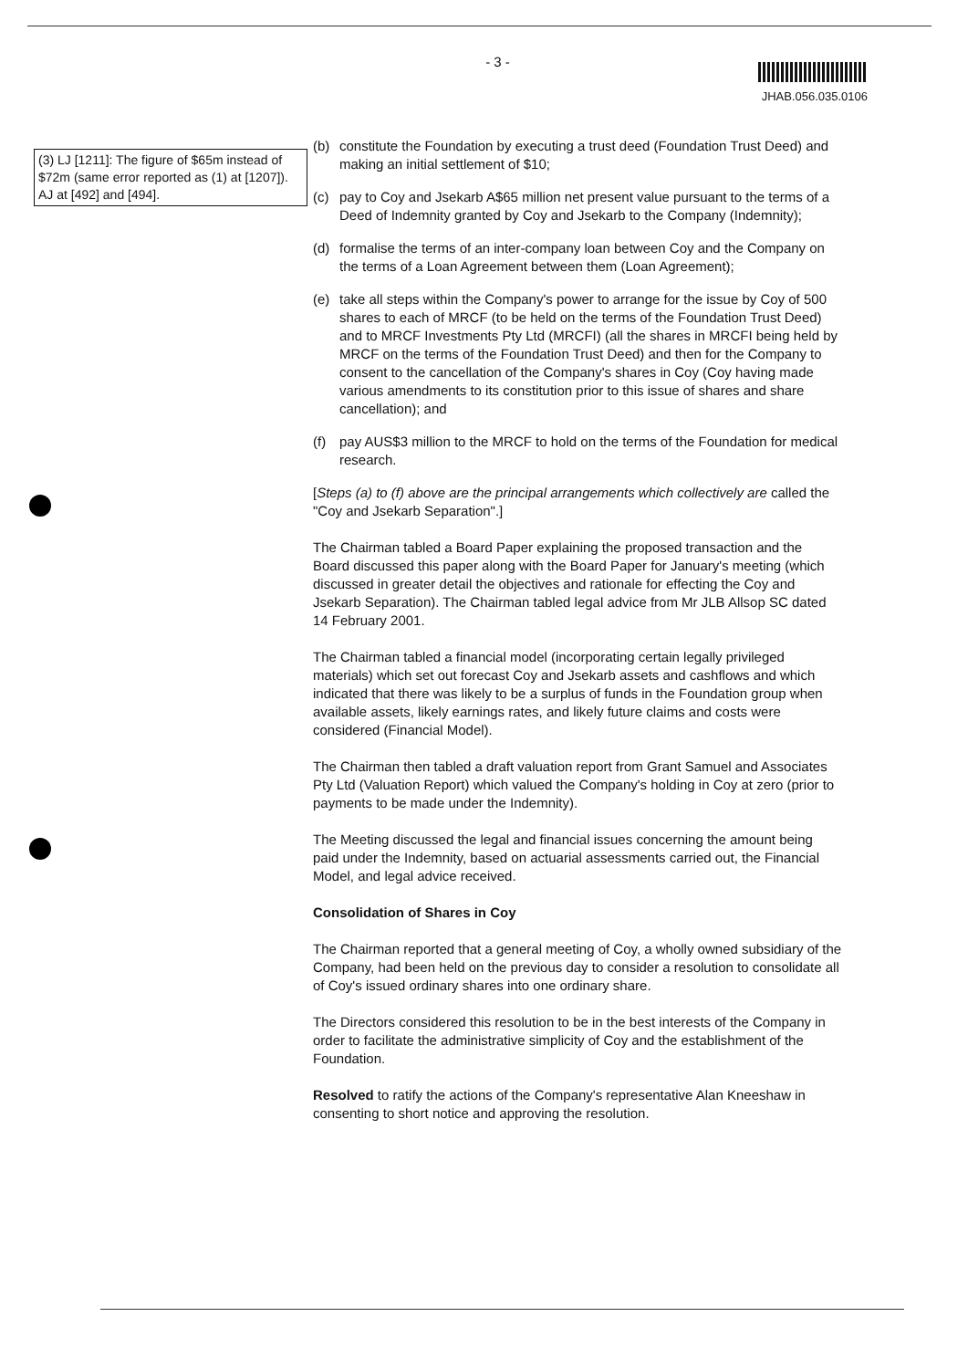- 3 -
JHAB.056.035.0106
(3) LJ [1211]: The figure of $65m instead of $72m (same error reported as (1) at [1207]). AJ at [492] and [494].
(b) constitute the Foundation by executing a trust deed (Foundation Trust Deed) and making an initial settlement of $10;
(c) pay to Coy and Jsekarb A$65 million net present value pursuant to the terms of a Deed of Indemnity granted by Coy and Jsekarb to the Company (Indemnity);
(d) formalise the terms of an inter-company loan between Coy and the Company on the terms of a Loan Agreement between them (Loan Agreement);
(e) take all steps within the Company's power to arrange for the issue by Coy of 500 shares to each of MRCF (to be held on the terms of the Foundation Trust Deed) and to MRCF Investments Pty Ltd (MRCFI) (all the shares in MRCFI being held by MRCF on the terms of the Foundation Trust Deed) and then for the Company to consent to the cancellation of the Company's shares in Coy (Coy having made various amendments to its constitution prior to this issue of shares and share cancellation); and
(f) pay AUS$3 million to the MRCF to hold on the terms of the Foundation for medical research.
[Steps (a) to (f) above are the principal arrangements which collectively are called the "Coy and Jsekarb Separation".]
The Chairman tabled a Board Paper explaining the proposed transaction and the Board discussed this paper along with the Board Paper for January's meeting (which discussed in greater detail the objectives and rationale for effecting the Coy and Jsekarb Separation). The Chairman tabled legal advice from Mr JLB Allsop SC dated 14 February 2001.
The Chairman tabled a financial model (incorporating certain legally privileged materials) which set out forecast Coy and Jsekarb assets and cashflows and which indicated that there was likely to be a surplus of funds in the Foundation group when available assets, likely earnings rates, and likely future claims and costs were considered (Financial Model).
The Chairman then tabled a draft valuation report from Grant Samuel and Associates Pty Ltd (Valuation Report) which valued the Company's holding in Coy at zero (prior to payments to be made under the Indemnity).
The Meeting discussed the legal and financial issues concerning the amount being paid under the Indemnity, based on actuarial assessments carried out, the Financial Model, and legal advice received.
Consolidation of Shares in Coy
The Chairman reported that a general meeting of Coy, a wholly owned subsidiary of the Company, had been held on the previous day to consider a resolution to consolidate all of Coy's issued ordinary shares into one ordinary share.
The Directors considered this resolution to be in the best interests of the Company in order to facilitate the administrative simplicity of Coy and the establishment of the Foundation.
Resolved to ratify the actions of the Company's representative Alan Kneeshaw in consenting to short notice and approving the resolution.